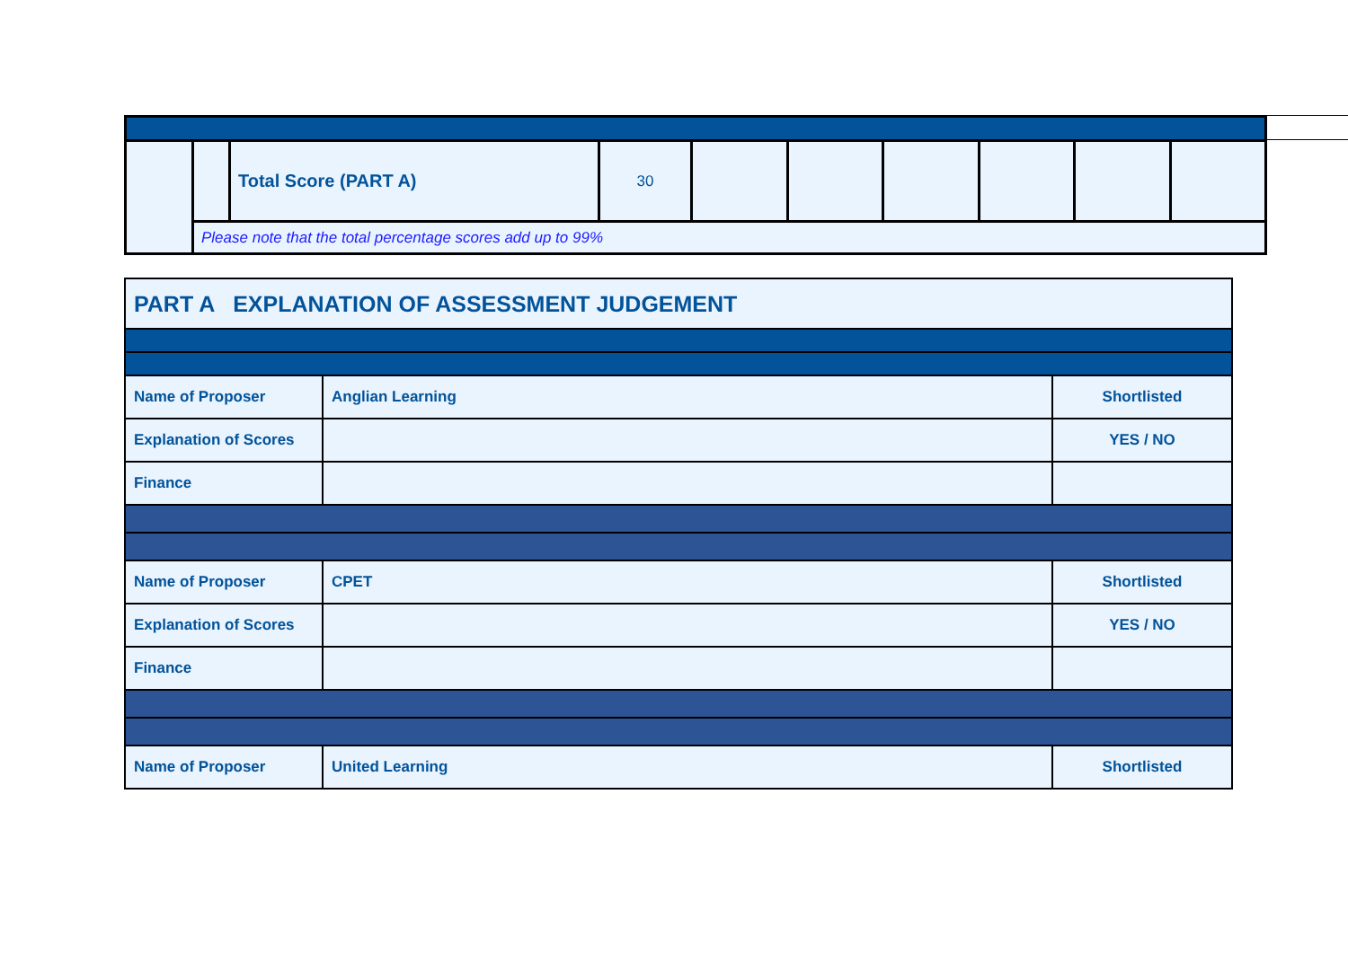| | | Total Score (PART A) | 30 | | | | | | |
| | Please note that the total percentage scores add up to 99% | | | | | | | | |
| PART A EXPLANATION OF ASSESSMENT JUDGEMENT | | |
| Name of Proposer | Anglian Learning | Shortlisted |
| Explanation of Scores | | YES / NO |
| Finance | | |
| Name of Proposer | CPET | Shortlisted |
| Explanation of Scores | | YES / NO |
| Finance | | |
| Name of Proposer | United Learning | Shortlisted |